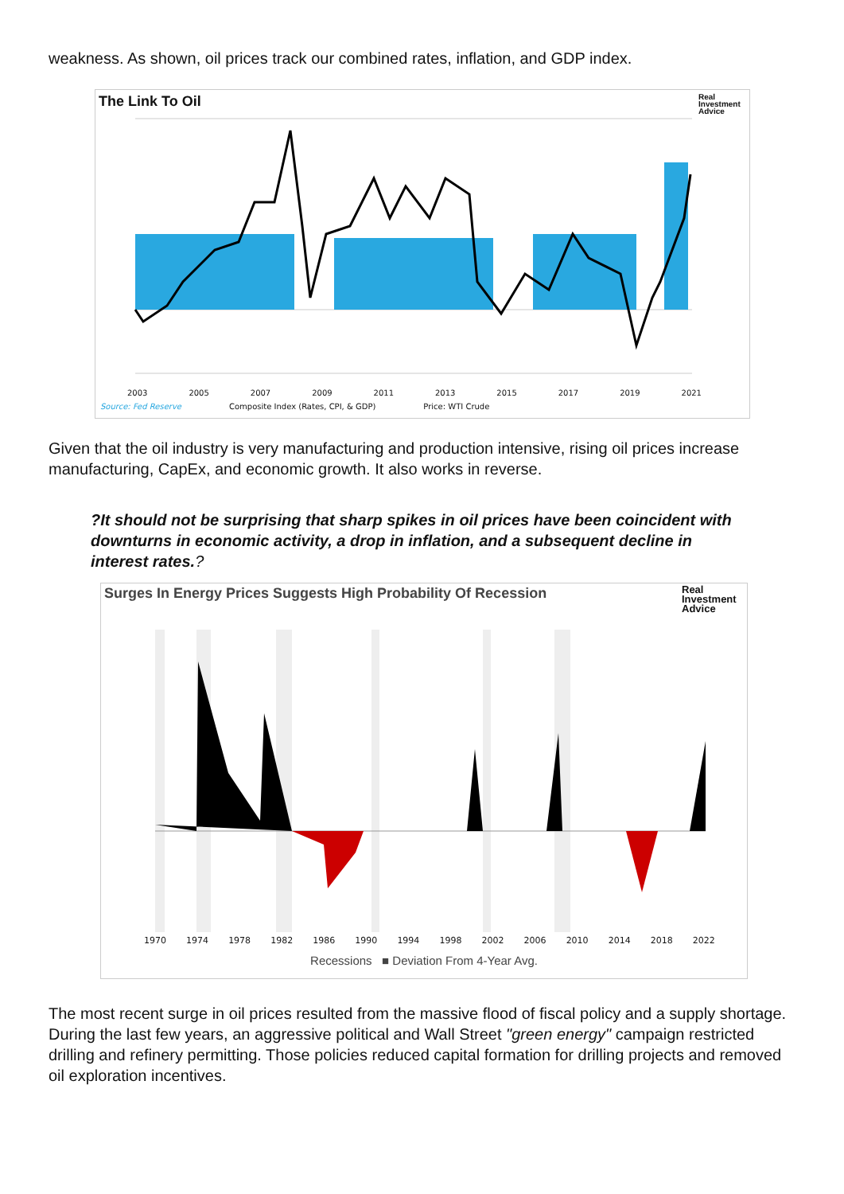weakness. As shown, oil prices track our combined rates, inflation, and GDP index.
The Link To Oil
Real Investment Advice
2003 2005 2007 2009 2011 2013 2015 2017 2019 2021
Source: Fed Reserve Composite Index (Rates, CPI, & GDP) Price: WTI Crude
Given that the oil industry is very manufacturing and production intensive, rising oil prices increase manufacturing, CapEx, and economic growth. It also works in reverse.
?It should not be surprising that sharp spikes in oil prices have been coincident with downturns in economic activity, a drop in inflation, and a subsequent decline in interest rates.?
Surges In Energy Prices Suggests High Probability Of Recession
Real Investment Advice
1970 1974 1978 1982 1986 1990 1994 1998 2002 2006 2010 2014 2018 2022
Recessions ■ Deviation From 4-Year Avg.
The most recent surge in oil prices resulted from the massive flood of fiscal policy and a supply shortage. During the last few years, an aggressive political and Wall Street "green energy" campaign restricted drilling and refinery permitting. Those policies reduced capital formation for drilling projects and removed oil exploration incentives.